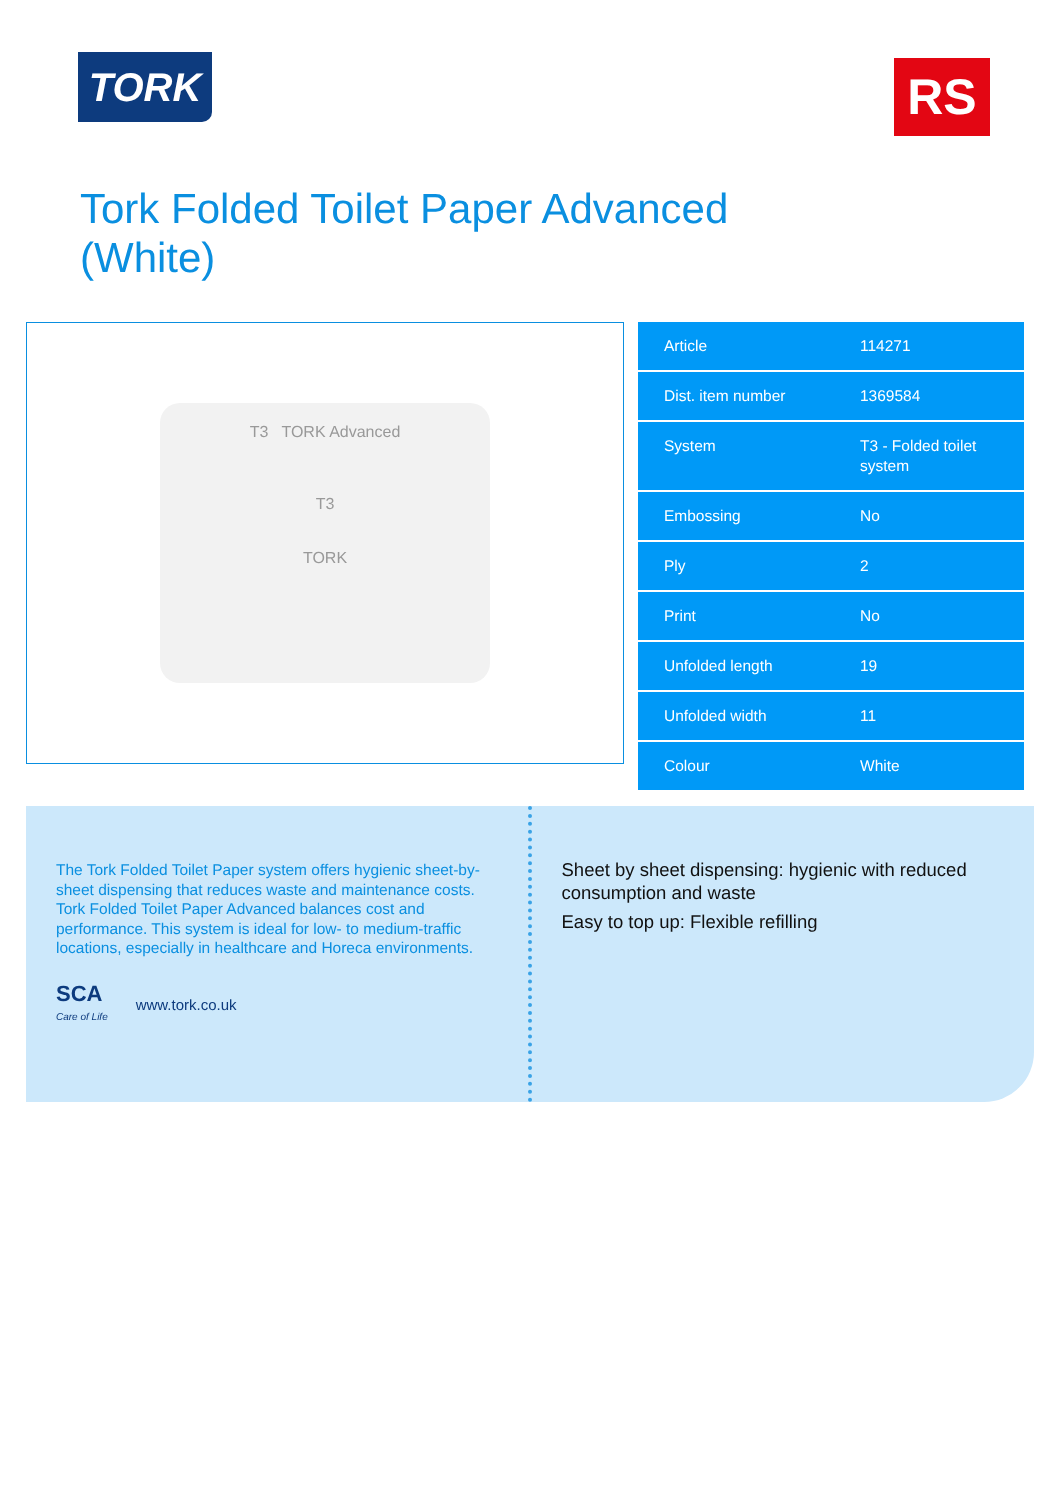TORK
RS
Tork Folded Toilet Paper Advanced (White)
T3 TORK Advanced
T3
TORK
| Article | 114271 |
| Dist. item number | 1369584 |
| System | T3 - Folded toilet system |
| Embossing | No |
| Ply | 2 |
| Print | No |
| Unfolded length | 19 |
| Unfolded width | 11 |
| Colour | White |
The Tork Folded Toilet Paper system offers hygienic sheet-by-sheet dispensing that reduces waste and maintenance costs. Tork Folded Toilet Paper Advanced balances cost and performance. This system is ideal for low- to medium-traffic locations, especially in healthcare and Horeca environments.
SCA
Care of Life
www.tork.co.uk
Sheet by sheet dispensing: hygienic with reduced consumption and waste
Easy to top up: Flexible refilling